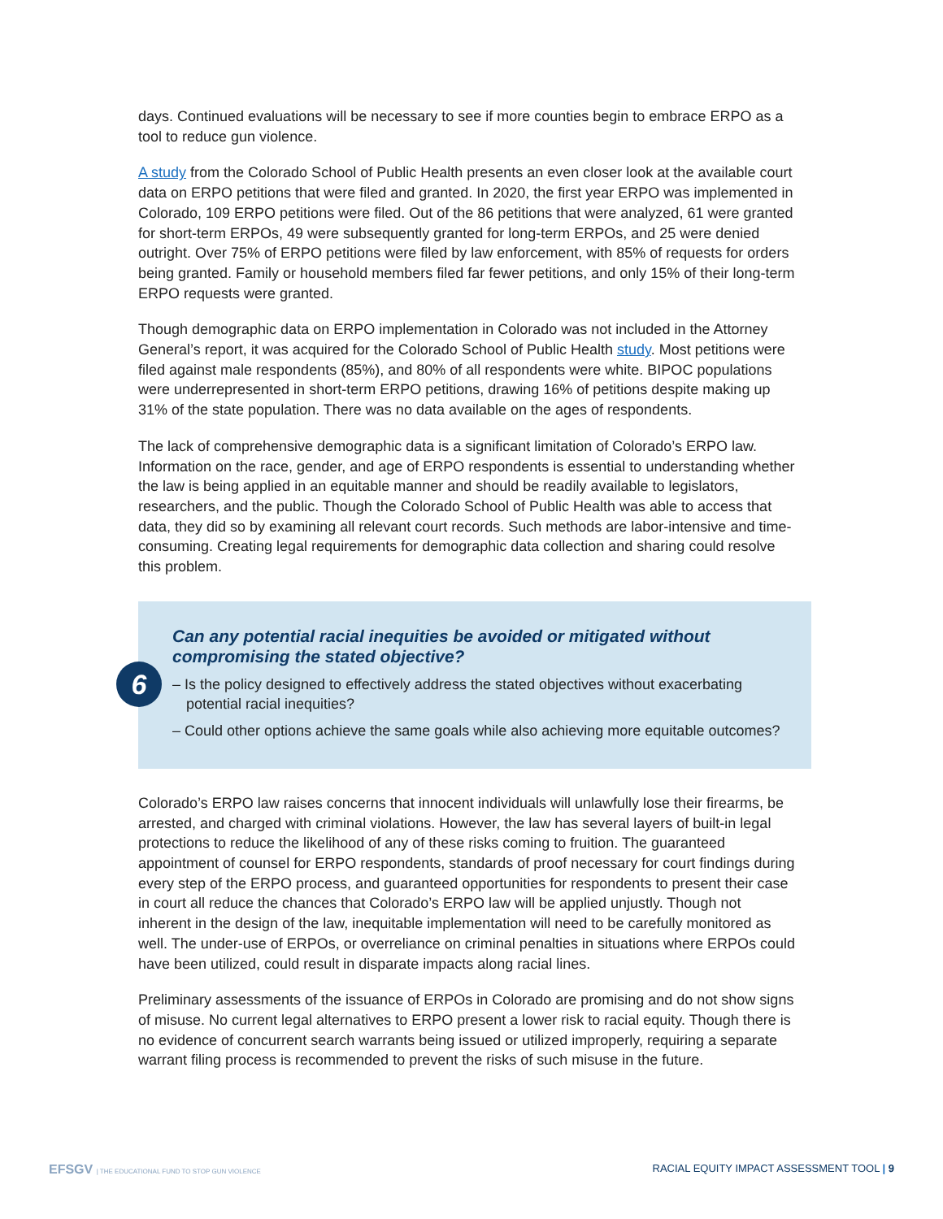days. Continued evaluations will be necessary to see if more counties begin to embrace ERPO as a tool to reduce gun violence.
A study from the Colorado School of Public Health presents an even closer look at the available court data on ERPO petitions that were filed and granted. In 2020, the first year ERPO was implemented in Colorado, 109 ERPO petitions were filed. Out of the 86 petitions that were analyzed, 61 were granted for short-term ERPOs, 49 were subsequently granted for long-term ERPOs, and 25 were denied outright. Over 75% of ERPO petitions were filed by law enforcement, with 85% of requests for orders being granted. Family or household members filed far fewer petitions, and only 15% of their long-term ERPO requests were granted.
Though demographic data on ERPO implementation in Colorado was not included in the Attorney General’s report, it was acquired for the Colorado School of Public Health study. Most petitions were filed against male respondents (85%), and 80% of all respondents were white. BIPOC populations were underrepresented in short-term ERPO petitions, drawing 16% of petitions despite making up 31% of the state population. There was no data available on the ages of respondents.
The lack of comprehensive demographic data is a significant limitation of Colorado’s ERPO law. Information on the race, gender, and age of ERPO respondents is essential to understanding whether the law is being applied in an equitable manner and should be readily available to legislators, researchers, and the public. Though the Colorado School of Public Health was able to access that data, they did so by examining all relevant court records. Such methods are labor-intensive and time-consuming. Creating legal requirements for demographic data collection and sharing could resolve this problem.
6
Can any potential racial inequities be avoided or mitigated without compromising the stated objective?
– Is the policy designed to effectively address the stated objectives without exacerbating potential racial inequities?
– Could other options achieve the same goals while also achieving more equitable outcomes?
Colorado’s ERPO law raises concerns that innocent individuals will unlawfully lose their firearms, be arrested, and charged with criminal violations. However, the law has several layers of built-in legal protections to reduce the likelihood of any of these risks coming to fruition. The guaranteed appointment of counsel for ERPO respondents, standards of proof necessary for court findings during every step of the ERPO process, and guaranteed opportunities for respondents to present their case in court all reduce the chances that Colorado’s ERPO law will be applied unjustly. Though not inherent in the design of the law, inequitable implementation will need to be carefully monitored as well. The under-use of ERPOs, or overreliance on criminal penalties in situations where ERPOs could have been utilized, could result in disparate impacts along racial lines.
Preliminary assessments of the issuance of ERPOs in Colorado are promising and do not show signs of misuse. No current legal alternatives to ERPO present a lower risk to racial equity. Though there is no evidence of concurrent search warrants being issued or utilized improperly, requiring a separate warrant filing process is recommended to prevent the risks of such misuse in the future.
EFSGV | THE EDUCATIONAL FUND TO STOP GUN VIOLENCE
RACIAL EQUITY IMPACT ASSESSMENT TOOL | 9